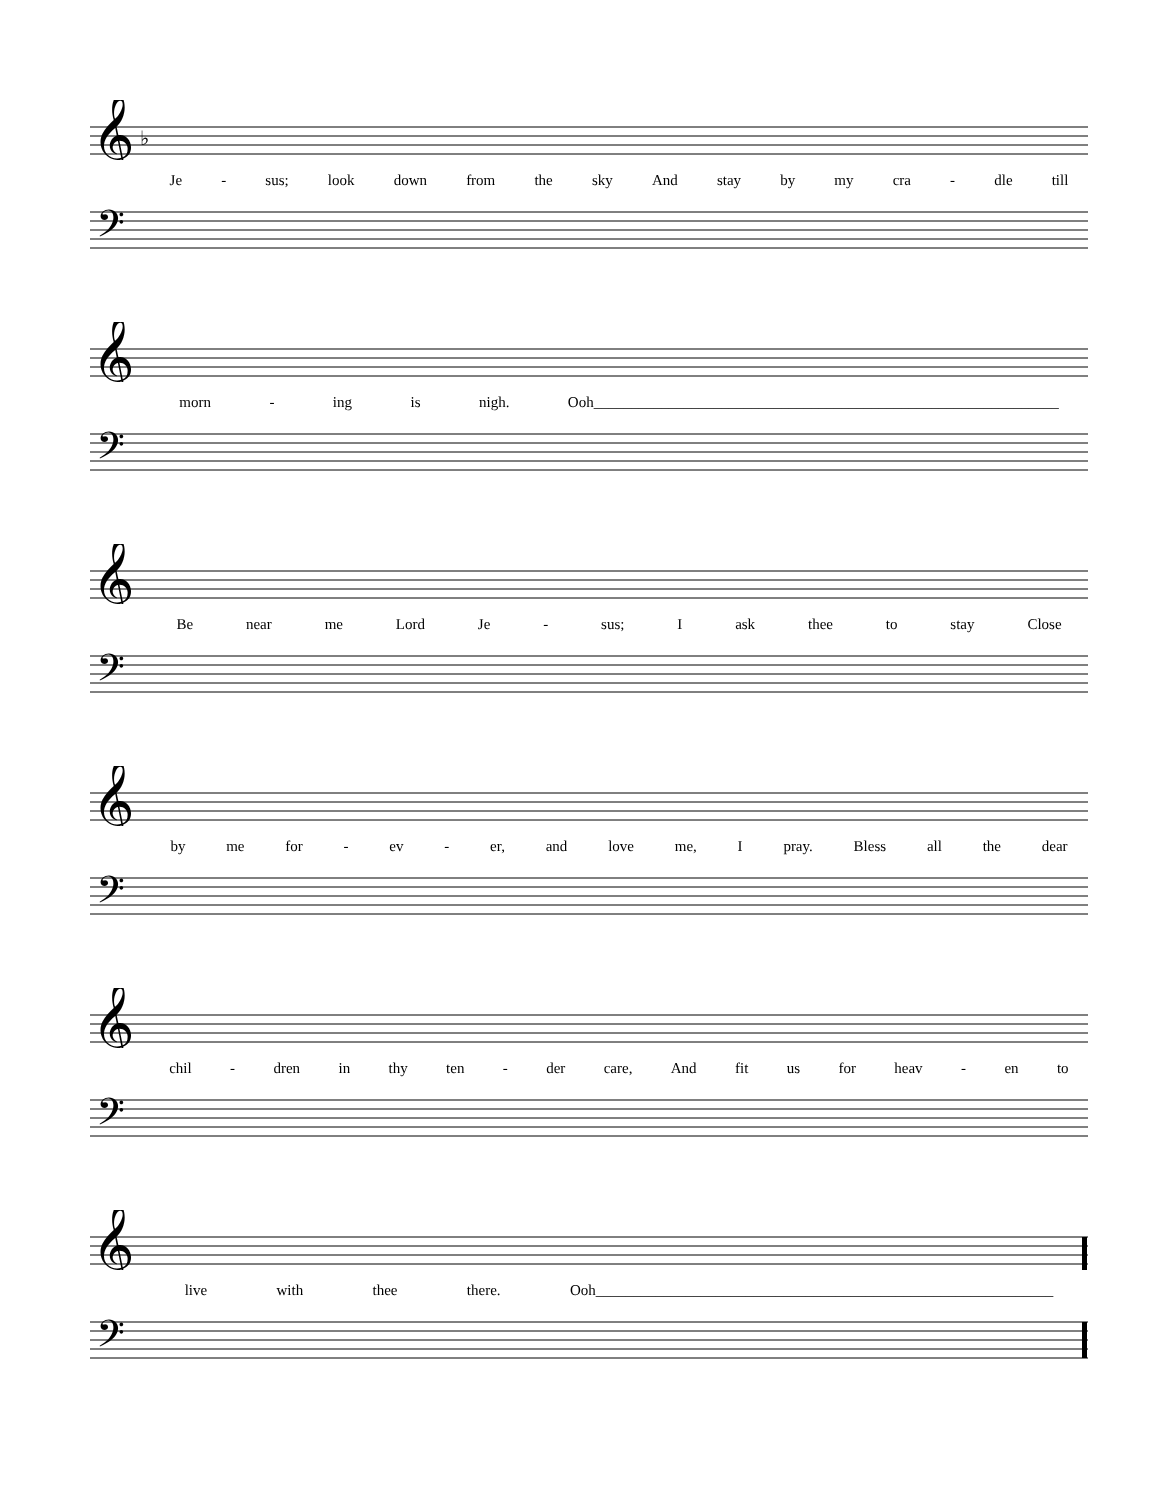𝄞
♭
Je - sus; look down from the sky And stay by my cra - dle till
𝄢
𝄞
morn - ing is nigh. Ooh______________________________________________________________
𝄢
𝄞
Be near me Lord Je - sus; I ask thee to stay Close
𝄢
𝄞
by me for - ev - er, and love me, I pray. Bless all the dear
𝄢
𝄞
chil - dren in thy ten - der care, And fit us for heav - en to
𝄢
𝄞
live with thee there. Ooh_____________________________________________________________
𝄢